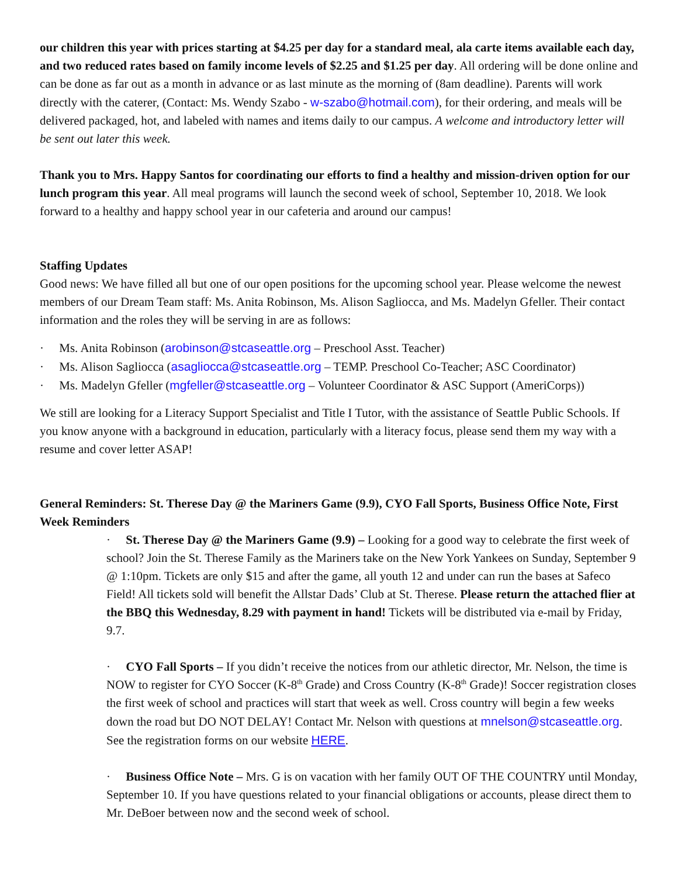our children this year with prices starting at $4.25 per day for a standard meal, ala carte items available each day, and two reduced rates based on family income levels of $2.25 and $1.25 per day. All ordering will be done online and can be done as far out as a month in advance or as last minute as the morning of (8am deadline). Parents will work directly with the caterer, (Contact: Ms. Wendy Szabo - w-szabo@hotmail.com), for their ordering, and meals will be delivered packaged, hot, and labeled with names and items daily to our campus. A welcome and introductory letter will be sent out later this week.
Thank you to Mrs. Happy Santos for coordinating our efforts to find a healthy and mission-driven option for our lunch program this year. All meal programs will launch the second week of school, September 10, 2018. We look forward to a healthy and happy school year in our cafeteria and around our campus!
Staffing Updates
Good news: We have filled all but one of our open positions for the upcoming school year. Please welcome the newest members of our Dream Team staff: Ms. Anita Robinson, Ms. Alison Sagliocca, and Ms. Madelyn Gfeller. Their contact information and the roles they will be serving in are as follows:
· Ms. Anita Robinson (arobinson@stcaseattle.org – Preschool Asst. Teacher)
· Ms. Alison Sagliocca (asagliocca@stcaseattle.org – TEMP. Preschool Co-Teacher; ASC Coordinator)
· Ms. Madelyn Gfeller (mgfeller@stcaseattle.org – Volunteer Coordinator & ASC Support (AmeriCorps))
We still are looking for a Literacy Support Specialist and Title I Tutor, with the assistance of Seattle Public Schools. If you know anyone with a background in education, particularly with a literacy focus, please send them my way with a resume and cover letter ASAP!
General Reminders: St. Therese Day @ the Mariners Game (9.9), CYO Fall Sports, Business Office Note, First Week Reminders
· St. Therese Day @ the Mariners Game (9.9) – Looking for a good way to celebrate the first week of school? Join the St. Therese Family as the Mariners take on the New York Yankees on Sunday, September 9 @ 1:10pm. Tickets are only $15 and after the game, all youth 12 and under can run the bases at Safeco Field! All tickets sold will benefit the Allstar Dads’ Club at St. Therese. Please return the attached flier at the BBQ this Wednesday, 8.29 with payment in hand! Tickets will be distributed via e-mail by Friday, 9.7.
· CYO Fall Sports – If you didn’t receive the notices from our athletic director, Mr. Nelson, the time is NOW to register for CYO Soccer (K-8<sup>th</sup> Grade) and Cross Country (K-8<sup>th</sup> Grade)! Soccer registration closes the first week of school and practices will start that week as well. Cross country will begin a few weeks down the road but DO NOT DELAY! Contact Mr. Nelson with questions at mnelson@stcaseattle.org. See the registration forms on our website HERE.
· Business Office Note – Mrs. G is on vacation with her family OUT OF THE COUNTRY until Monday, September 10. If you have questions related to your financial obligations or accounts, please direct them to Mr. DeBoer between now and the second week of school.